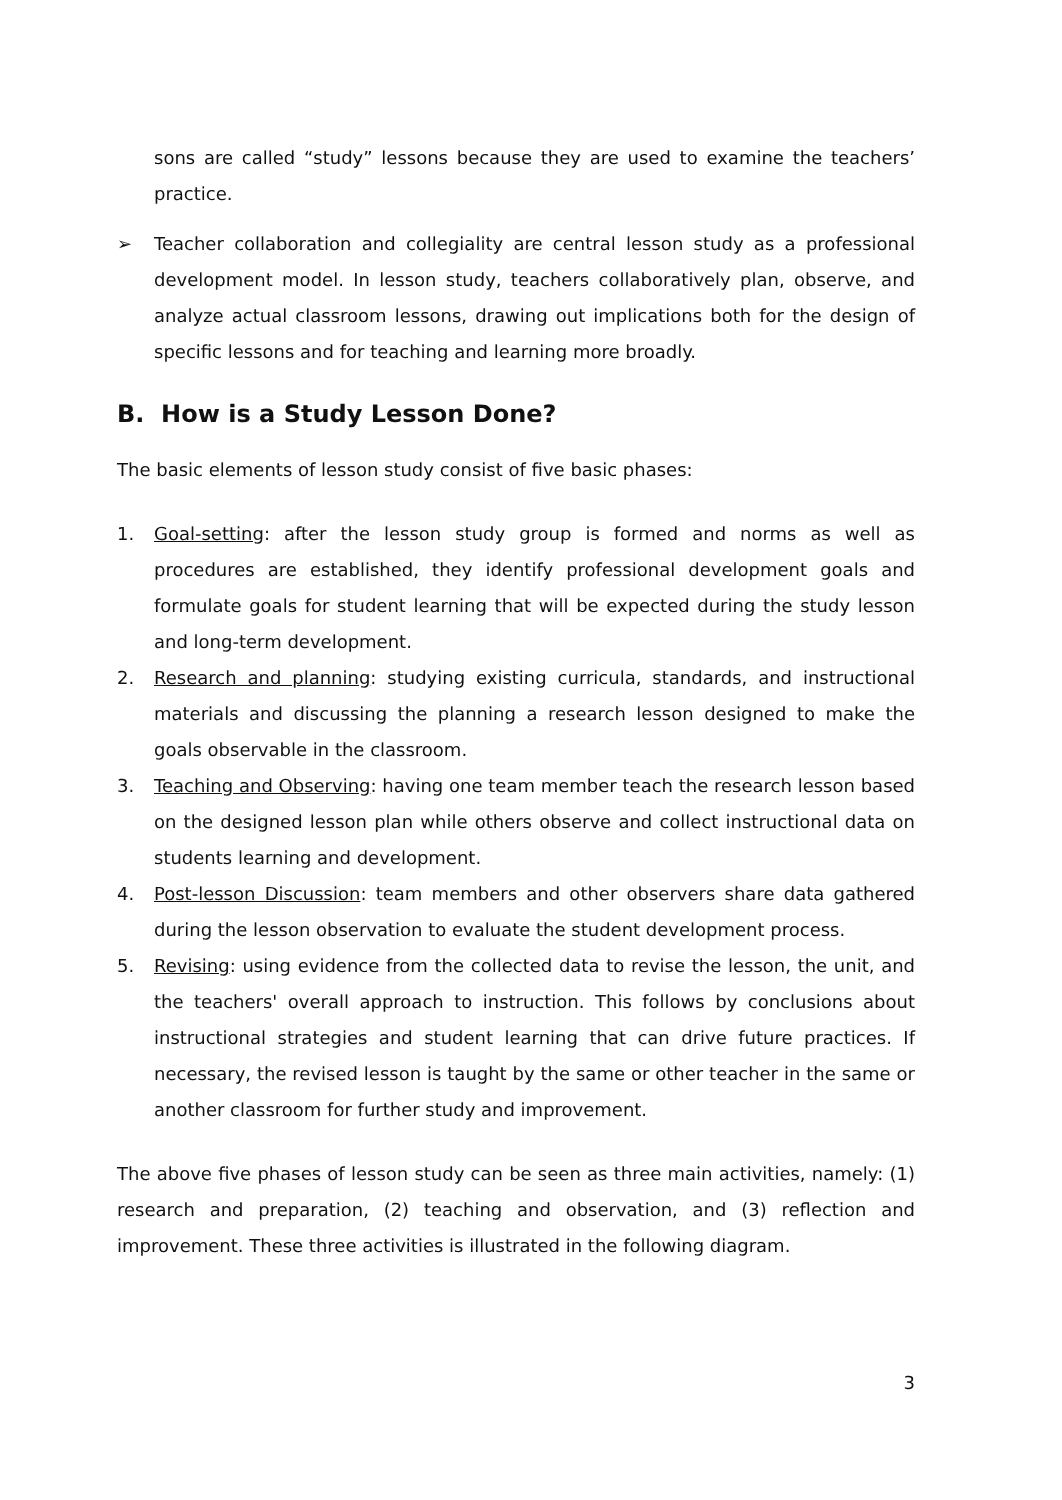sons are called “study” lessons because they are used to examine the teachers’ practice.
➢ Teacher collaboration and collegiality are central lesson study as a professional development model. In lesson study, teachers collaboratively plan, observe, and analyze actual classroom lessons, drawing out implications both for the design of specific lessons and for teaching and learning more broadly.
B. How is a Study Lesson Done?
The basic elements of lesson study consist of five basic phases:
1. Goal-setting: after the lesson study group is formed and norms as well as procedures are established, they identify professional development goals and formulate goals for student learning that will be expected during the study lesson and long-term development.
2. Research and planning: studying existing curricula, standards, and instructional materials and discussing the planning a research lesson designed to make the goals observable in the classroom.
3. Teaching and Observing: having one team member teach the research lesson based on the designed lesson plan while others observe and collect instructional data on students learning and development.
4. Post-lesson Discussion: team members and other observers share data gathered during the lesson observation to evaluate the student development process.
5. Revising: using evidence from the collected data to revise the lesson, the unit, and the teachers' overall approach to instruction. This follows by conclusions about instructional strategies and student learning that can drive future practices. If necessary, the revised lesson is taught by the same or other teacher in the same or another classroom for further study and improvement.
The above five phases of lesson study can be seen as three main activities, namely: (1) research and preparation, (2) teaching and observation, and (3) reflection and improvement. These three activities is illustrated in the following diagram.
3